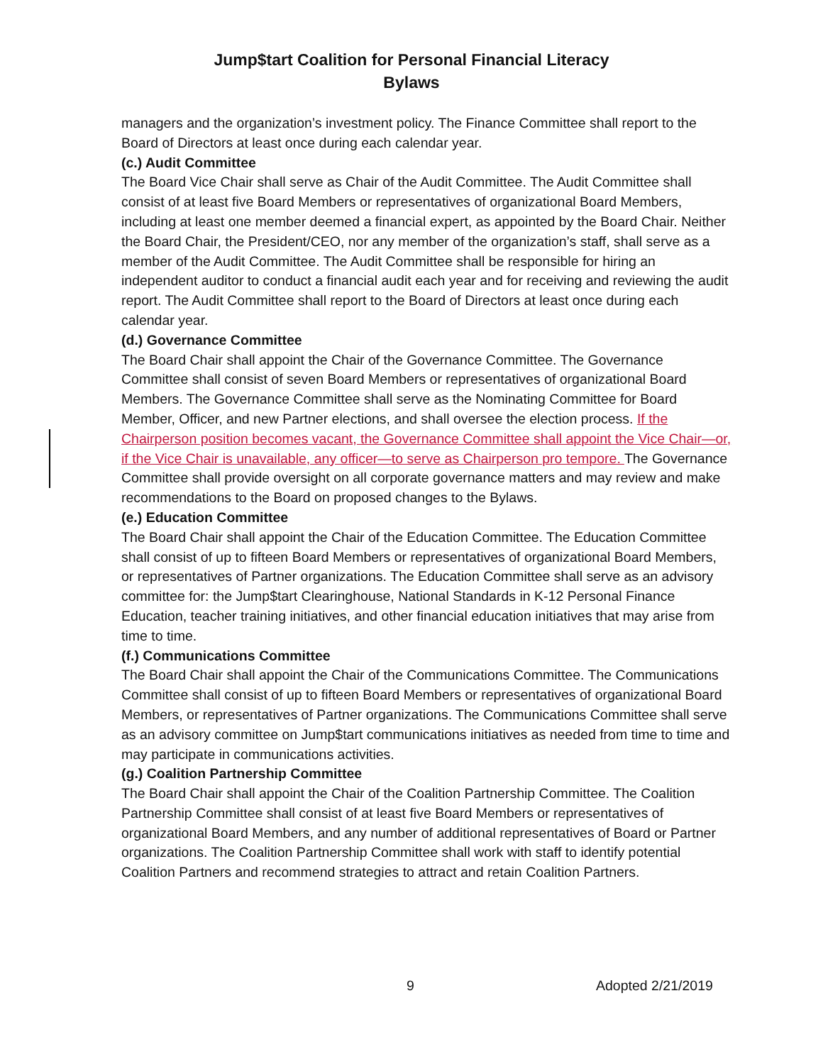Jump$tart Coalition for Personal Financial Literacy
Bylaws
managers and the organization’s investment policy. The Finance Committee shall report to the Board of Directors at least once during each calendar year.
(c.) Audit Committee
The Board Vice Chair shall serve as Chair of the Audit Committee. The Audit Committee shall consist of at least five Board Members or representatives of organizational Board Members, including at least one member deemed a financial expert, as appointed by the Board Chair. Neither the Board Chair, the President/CEO, nor any member of the organization’s staff, shall serve as a member of the Audit Committee. The Audit Committee shall be responsible for hiring an independent auditor to conduct a financial audit each year and for receiving and reviewing the audit report. The Audit Committee shall report to the Board of Directors at least once during each calendar year.
(d.) Governance Committee
The Board Chair shall appoint the Chair of the Governance Committee. The Governance Committee shall consist of seven Board Members or representatives of organizational Board Members. The Governance Committee shall serve as the Nominating Committee for Board Member, Officer, and new Partner elections, and shall oversee the election process. If the Chairperson position becomes vacant, the Governance Committee shall appoint the Vice Chair—or, if the Vice Chair is unavailable, any officer—to serve as Chairperson pro tempore. The Governance Committee shall provide oversight on all corporate governance matters and may review and make recommendations to the Board on proposed changes to the Bylaws.
(e.) Education Committee
The Board Chair shall appoint the Chair of the Education Committee. The Education Committee shall consist of up to fifteen Board Members or representatives of organizational Board Members, or representatives of Partner organizations. The Education Committee shall serve as an advisory committee for: the Jump$tart Clearinghouse, National Standards in K-12 Personal Finance Education, teacher training initiatives, and other financial education initiatives that may arise from time to time.
(f.) Communications Committee
The Board Chair shall appoint the Chair of the Communications Committee. The Communications Committee shall consist of up to fifteen Board Members or representatives of organizational Board Members, or representatives of Partner organizations. The Communications Committee shall serve as an advisory committee on Jump$tart communications initiatives as needed from time to time and may participate in communications activities.
(g.) Coalition Partnership Committee
The Board Chair shall appoint the Chair of the Coalition Partnership Committee. The Coalition Partnership Committee shall consist of at least five Board Members or representatives of organizational Board Members, and any number of additional representatives of Board or Partner organizations. The Coalition Partnership Committee shall work with staff to identify potential Coalition Partners and recommend strategies to attract and retain Coalition Partners.
9 Adopted 2/21/2019